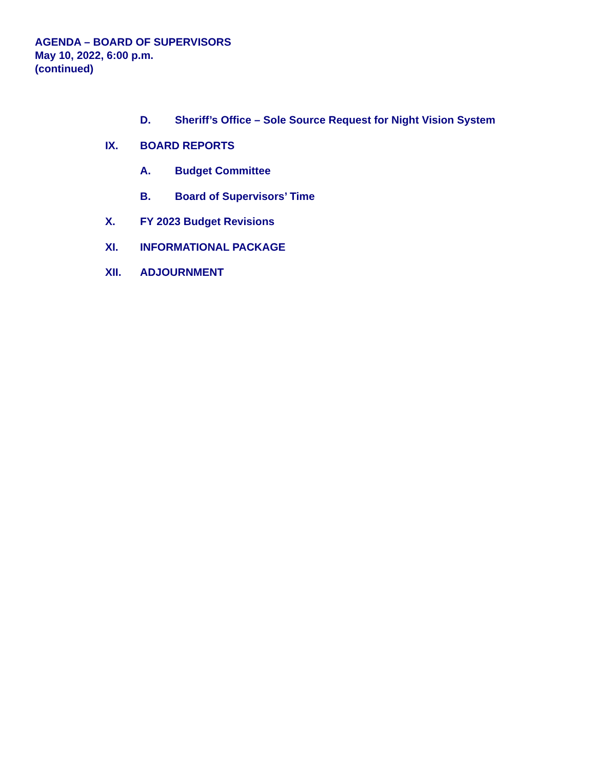AGENDA – BOARD OF SUPERVISORS
May 10, 2022, 6:00 p.m.
(continued)
D. Sheriff’s Office – Sole Source Request for Night Vision System
IX. BOARD REPORTS
A. Budget Committee
B. Board of Supervisors’ Time
X. FY 2023 Budget Revisions
XI. INFORMATIONAL PACKAGE
XII. ADJOURNMENT